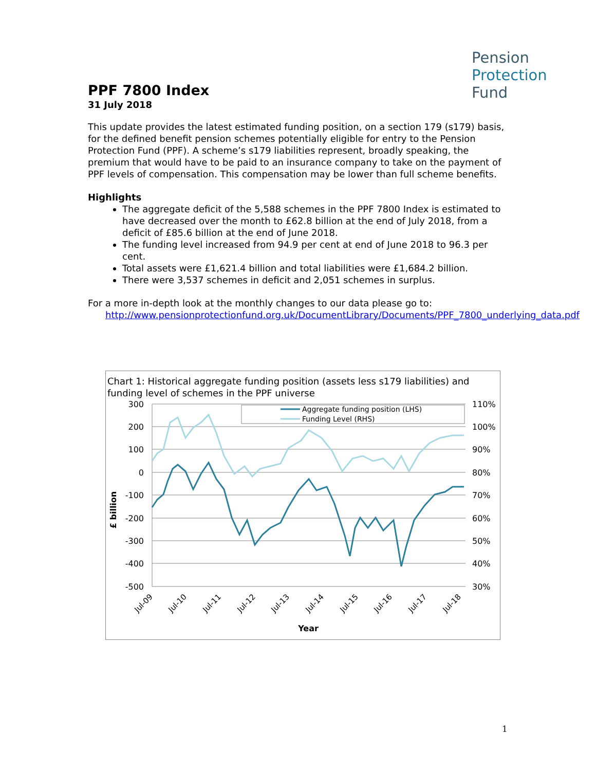Pension
Protection
Fund
PPF 7800 Index
31 July 2018
This update provides the latest estimated funding position, on a section 179 (s179) basis, for the defined benefit pension schemes potentially eligible for entry to the Pension Protection Fund (PPF). A scheme’s s179 liabilities represent, broadly speaking, the premium that would have to be paid to an insurance company to take on the payment of PPF levels of compensation. This compensation may be lower than full scheme benefits.
Highlights
The aggregate deficit of the 5,588 schemes in the PPF 7800 Index is estimated to have decreased over the month to £62.8 billion at the end of July 2018, from a deficit of £85.6 billion at the end of June 2018.
The funding level increased from 94.9 per cent at end of June 2018 to 96.3 per cent.
Total assets were £1,621.4 billion and total liabilities were £1,684.2 billion.
There were 3,537 schemes in deficit and 2,051 schemes in surplus.
For a more in-depth look at the monthly changes to our data please go to:
http://www.pensionprotectionfund.org.uk/DocumentLibrary/Documents/PPF_7800_underlying_data.pdf
Chart 1: Historical aggregate funding position (assets less s179 liabilities) and funding level of schemes in the PPF universe
300
200
100
0
-100
-200
-300
-400
-500
110%
100%
90%
80%
70%
60%
50%
40%
30%
Aggregate funding position (LHS)
Funding Level (RHS)
£ billion
Jul-09
Jul-10
Jul-11
Jul-12
Jul-13
Jul-14
Jul-15
Jul-16
Jul-17
Jul-18
Year
1